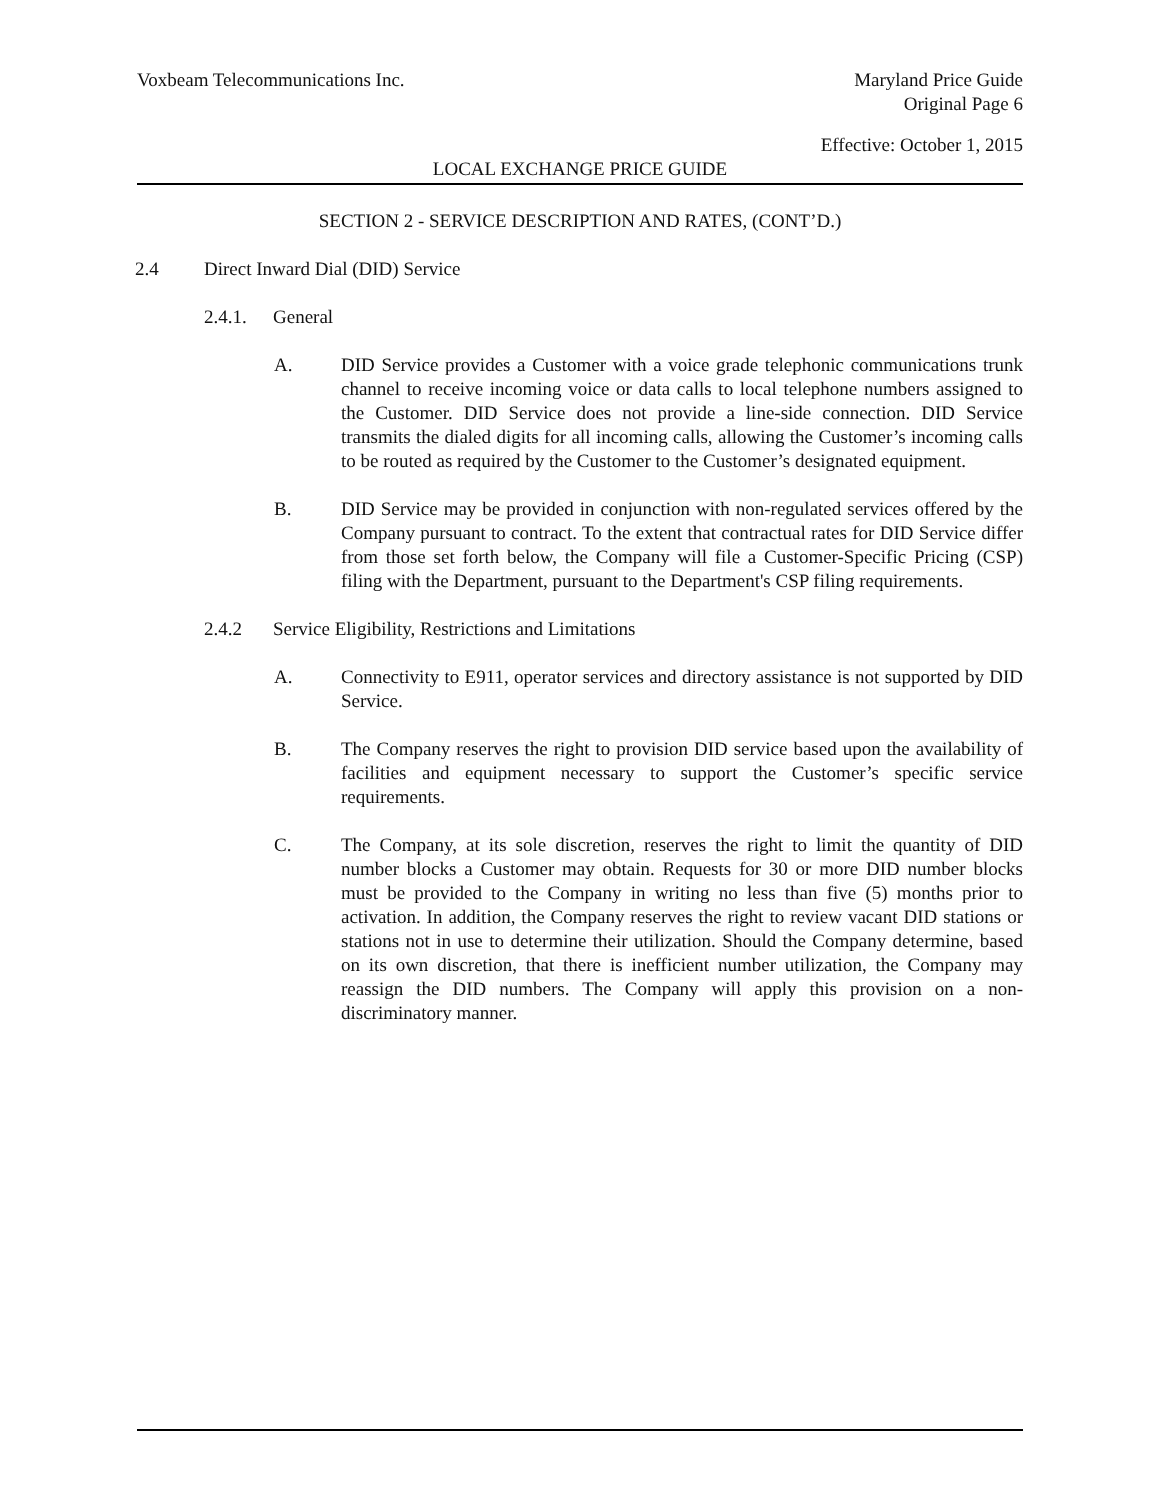Voxbeam Telecommunications Inc.
Maryland Price Guide
Original Page 6
Effective: October 1, 2015
LOCAL EXCHANGE PRICE GUIDE
SECTION 2 - SERVICE DESCRIPTION AND RATES, (CONT’D.)
2.4 Direct Inward Dial (DID) Service
2.4.1. General
A. DID Service provides a Customer with a voice grade telephonic communications trunk channel to receive incoming voice or data calls to local telephone numbers assigned to the Customer. DID Service does not provide a line-side connection. DID Service transmits the dialed digits for all incoming calls, allowing the Customer’s incoming calls to be routed as required by the Customer to the Customer’s designated equipment.
B. DID Service may be provided in conjunction with non-regulated services offered by the Company pursuant to contract. To the extent that contractual rates for DID Service differ from those set forth below, the Company will file a Customer-Specific Pricing (CSP) filing with the Department, pursuant to the Department's CSP filing requirements.
2.4.2 Service Eligibility, Restrictions and Limitations
A. Connectivity to E911, operator services and directory assistance is not supported by DID Service.
B. The Company reserves the right to provision DID service based upon the availability of facilities and equipment necessary to support the Customer’s specific service requirements.
C. The Company, at its sole discretion, reserves the right to limit the quantity of DID number blocks a Customer may obtain. Requests for 30 or more DID number blocks must be provided to the Company in writing no less than five (5) months prior to activation. In addition, the Company reserves the right to review vacant DID stations or stations not in use to determine their utilization. Should the Company determine, based on its own discretion, that there is inefficient number utilization, the Company may reassign the DID numbers. The Company will apply this provision on a non-discriminatory manner.